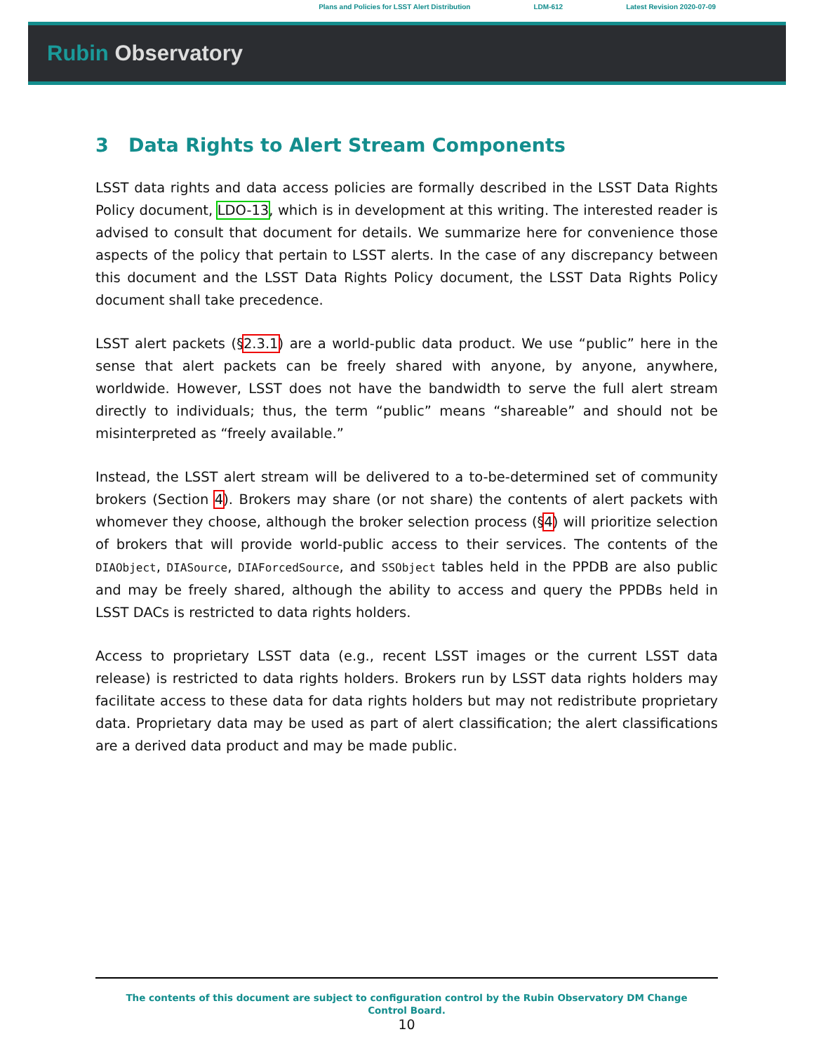Plans and Policies for LSST Alert Distribution LDM-612 Latest Revision 2020-07-09
Rubin Observatory
3 Data Rights to Alert Stream Components
LSST data rights and data access policies are formally described in the LSST Data Rights Policy document, LDO-13, which is in development at this writing. The interested reader is advised to consult that document for details. We summarize here for convenience those aspects of the policy that pertain to LSST alerts. In the case of any discrepancy between this document and the LSST Data Rights Policy document, the LSST Data Rights Policy document shall take precedence.
LSST alert packets (§2.3.1) are a world-public data product. We use “public” here in the sense that alert packets can be freely shared with anyone, by anyone, anywhere, worldwide. However, LSST does not have the bandwidth to serve the full alert stream directly to individuals; thus, the term “public” means “shareable” and should not be misinterpreted as “freely available.”
Instead, the LSST alert stream will be delivered to a to-be-determined set of community brokers (Section 4). Brokers may share (or not share) the contents of alert packets with whomever they choose, although the broker selection process (§4) will prioritize selection of brokers that will provide world-public access to their services. The contents of the DIAObject, DIASource, DIAForcedSource, and SSObject tables held in the PPDB are also public and may be freely shared, although the ability to access and query the PPDBs held in LSST DACs is restricted to data rights holders.
Access to proprietary LSST data (e.g., recent LSST images or the current LSST data release) is restricted to data rights holders. Brokers run by LSST data rights holders may facilitate access to these data for data rights holders but may not redistribute proprietary data. Proprietary data may be used as part of alert classification; the alert classifications are a derived data product and may be made public.
The contents of this document are subject to configuration control by the Rubin Observatory DM Change Control Board.
10